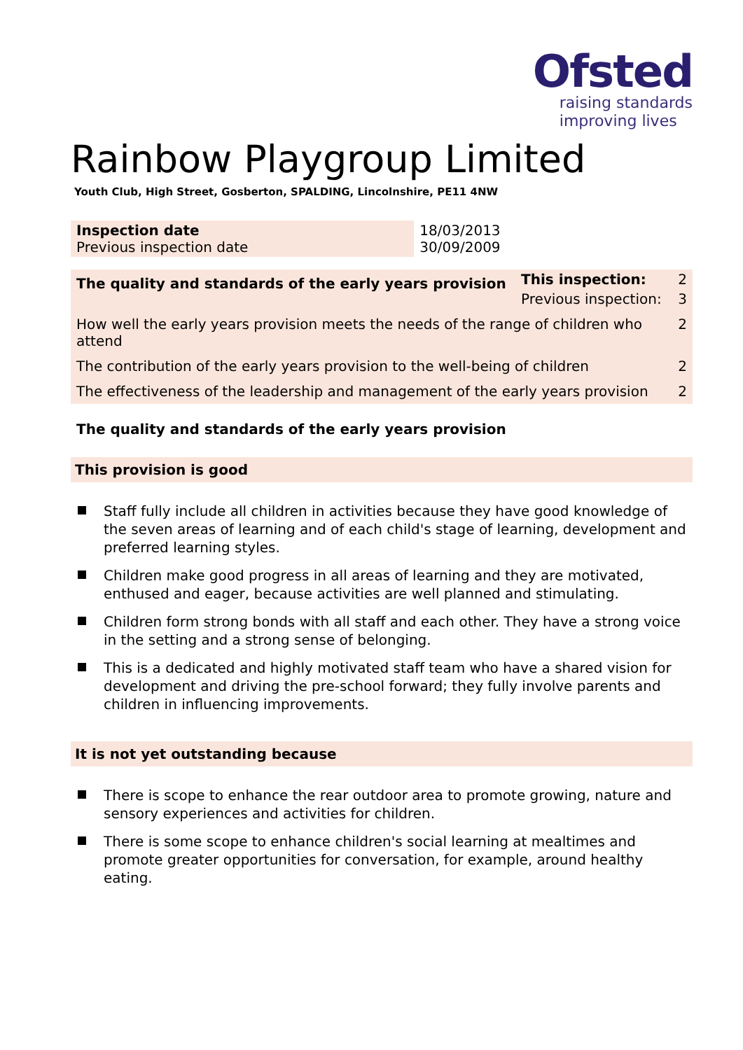Ofsted
raising standards
improving lives
Rainbow Playgroup Limited
Youth Club, High Street, Gosberton, SPALDING, Lincolnshire, PE11 4NW
| Inspection date Previous inspection date | 18/03/2013 30/09/2009 |
| The quality and standards of the early years provision | This inspection: | 2 | |
| | Previous inspection: | 3 | |
| How well the early years provision meets the needs of the range of children who attend | | | 2 |
| The contribution of the early years provision to the well-being of children | | | 2 |
| The effectiveness of the leadership and management of the early years provision | | | 2 |
The quality and standards of the early years provision
This provision is good
Staff fully include all children in activities because they have good knowledge of the seven areas of learning and of each child's stage of learning, development and preferred learning styles.
Children make good progress in all areas of learning and they are motivated, enthused and eager, because activities are well planned and stimulating.
Children form strong bonds with all staff and each other. They have a strong voice in the setting and a strong sense of belonging.
This is a dedicated and highly motivated staff team who have a shared vision for development and driving the pre-school forward; they fully involve parents and children in influencing improvements.
It is not yet outstanding because
There is scope to enhance the rear outdoor area to promote growing, nature and sensory experiences and activities for children.
There is some scope to enhance children's social learning at mealtimes and promote greater opportunities for conversation, for example, around healthy eating.